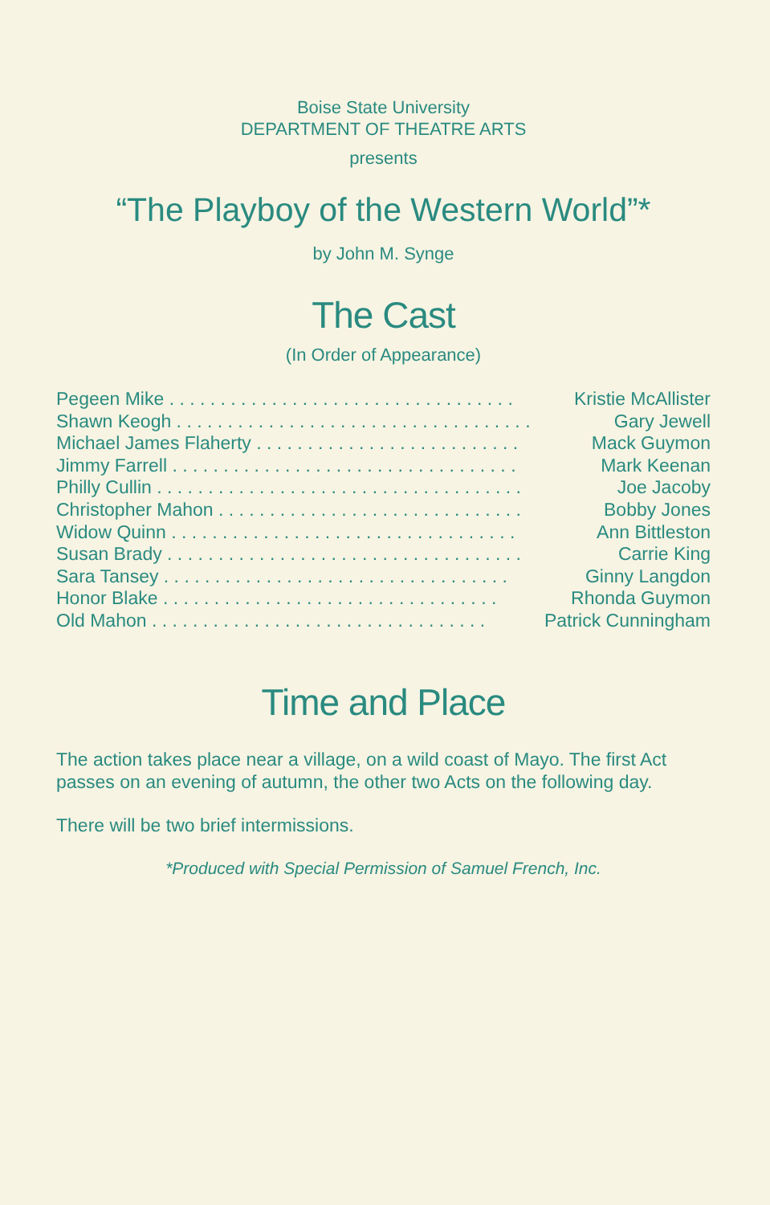Boise State University
DEPARTMENT OF THEATRE ARTS
presents
“The Playboy of the Western World”*
by John M. Synge
The Cast
(In Order of Appearance)
| Pegeen Mike . . . . . . . . . . . . . . . . . . . . . . . . . . . . . . . . . . | Kristie McAllister |
| Shawn Keogh . . . . . . . . . . . . . . . . . . . . . . . . . . . . . . . . . . . | Gary Jewell |
| Michael James Flaherty . . . . . . . . . . . . . . . . . . . . . . . . . . | Mack Guymon |
| Jimmy Farrell . . . . . . . . . . . . . . . . . . . . . . . . . . . . . . . . . . | Mark Keenan |
| Philly Cullin . . . . . . . . . . . . . . . . . . . . . . . . . . . . . . . . . . . . | Joe Jacoby |
| Christopher Mahon . . . . . . . . . . . . . . . . . . . . . . . . . . . . . . | Bobby Jones |
| Widow Quinn . . . . . . . . . . . . . . . . . . . . . . . . . . . . . . . . . . | Ann Bittleston |
| Susan Brady . . . . . . . . . . . . . . . . . . . . . . . . . . . . . . . . . . . | Carrie King |
| Sara Tansey . . . . . . . . . . . . . . . . . . . . . . . . . . . . . . . . . . | Ginny Langdon |
| Honor Blake . . . . . . . . . . . . . . . . . . . . . . . . . . . . . . . . . | Rhonda Guymon |
| Old Mahon . . . . . . . . . . . . . . . . . . . . . . . . . . . . . . . . . | Patrick Cunningham |
Time and Place
The action takes place near a village, on a wild coast of Mayo. The first Act passes on an evening of autumn, the other two Acts on the following day.
There will be two brief intermissions.
*Produced with Special Permission of Samuel French, Inc.